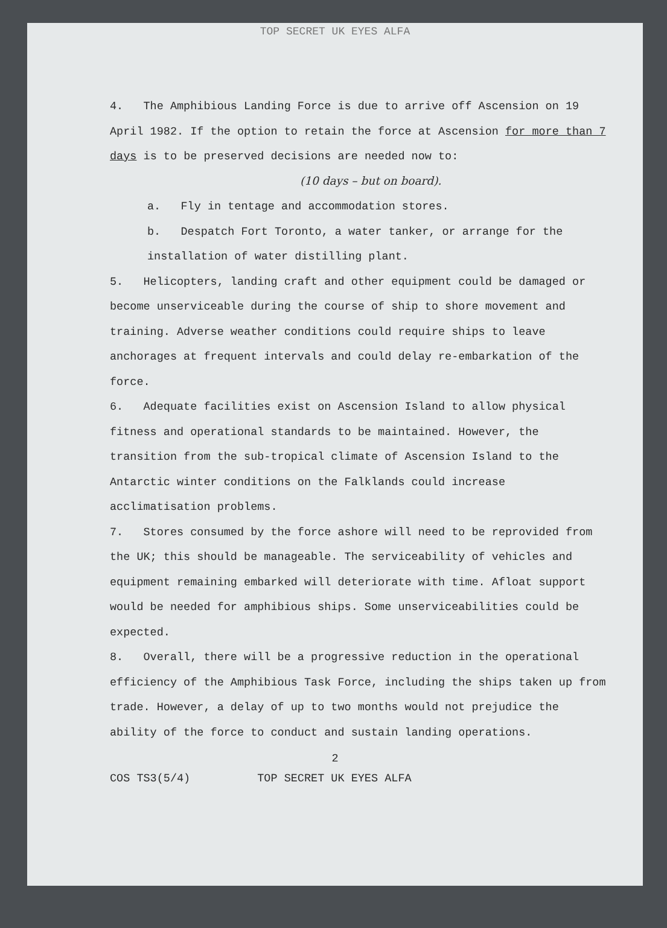TOP SECRET UK EYES ALFA
4. The Amphibious Landing Force is due to arrive off Ascension on 19 April 1982. If the option to retain the force at Ascension for more than 7 days is to be preserved decisions are needed now to: (10 days – but on board).
a. Fly in tentage and accommodation stores.
b. Despatch Fort Toronto, a water tanker, or arrange for the installation of water distilling plant.
5. Helicopters, landing craft and other equipment could be damaged or become unserviceable during the course of ship to shore movement and training. Adverse weather conditions could require ships to leave anchorages at frequent intervals and could delay re-embarkation of the force.
6. Adequate facilities exist on Ascension Island to allow physical fitness and operational standards to be maintained. However, the transition from the sub-tropical climate of Ascension Island to the Antarctic winter conditions on the Falklands could increase acclimatisation problems.
7. Stores consumed by the force ashore will need to be reprovided from the UK; this should be manageable. The serviceability of vehicles and equipment remaining embarked will deteriorate with time. Afloat support would be needed for amphibious ships. Some unserviceabilities could be expected.
8. Overall, there will be a progressive reduction in the operational efficiency of the Amphibious Task Force, including the ships taken up from trade. However, a delay of up to two months would not prejudice the ability of the force to conduct and sustain landing operations.
2
COS TS3(5/4) TOP SECRET UK EYES ALFA